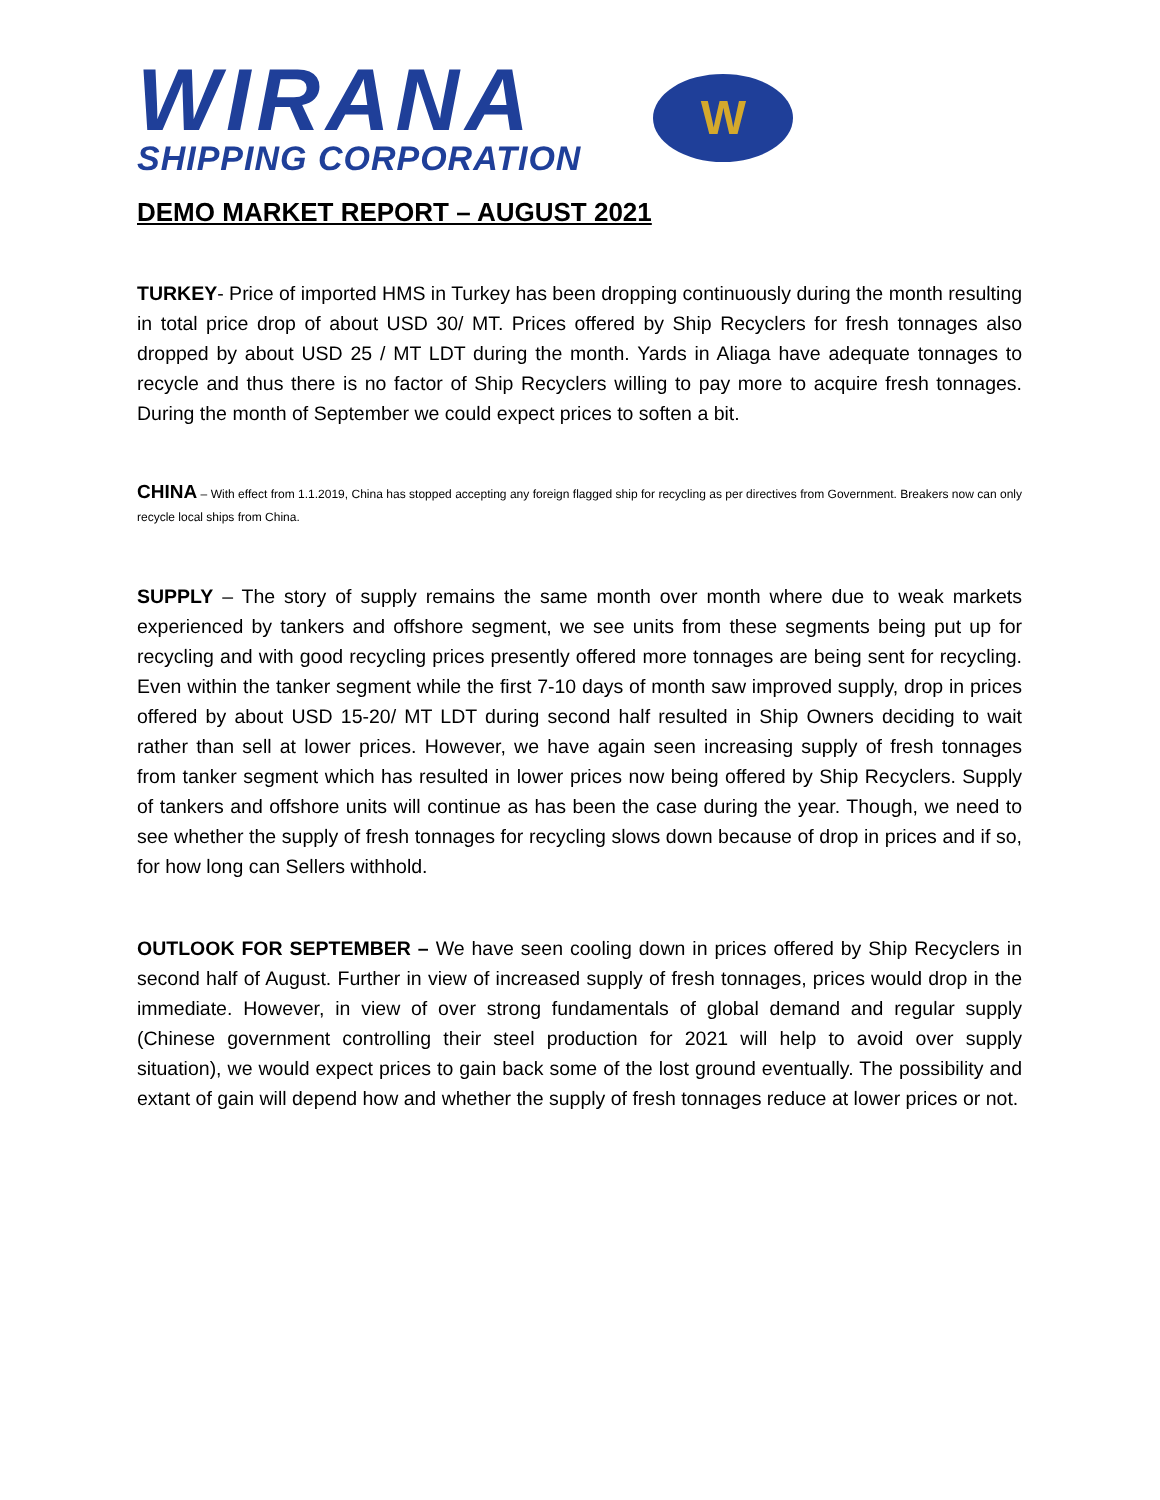WIRANA
SHIPPING CORPORATION
W
DEMO MARKET REPORT – AUGUST 2021
TURKEY- Price of imported HMS in Turkey has been dropping continuously during the month resulting in total price drop of about USD 30/ MT. Prices offered by Ship Recyclers for fresh tonnages also dropped by about USD 25 / MT LDT during the month. Yards in Aliaga have adequate tonnages to recycle and thus there is no factor of Ship Recyclers willing to pay more to acquire fresh tonnages. During the month of September we could expect prices to soften a bit.
CHINA – With effect from 1.1.2019, China has stopped accepting any foreign flagged ship for recycling as per directives from Government. Breakers now can only recycle local ships from China.
SUPPLY – The story of supply remains the same month over month where due to weak markets experienced by tankers and offshore segment, we see units from these segments being put up for recycling and with good recycling prices presently offered more tonnages are being sent for recycling. Even within the tanker segment while the first 7-10 days of month saw improved supply, drop in prices offered by about USD 15-20/ MT LDT during second half resulted in Ship Owners deciding to wait rather than sell at lower prices. However, we have again seen increasing supply of fresh tonnages from tanker segment which has resulted in lower prices now being offered by Ship Recyclers. Supply of tankers and offshore units will continue as has been the case during the year. Though, we need to see whether the supply of fresh tonnages for recycling slows down because of drop in prices and if so, for how long can Sellers withhold.
OUTLOOK FOR SEPTEMBER – We have seen cooling down in prices offered by Ship Recyclers in second half of August. Further in view of increased supply of fresh tonnages, prices would drop in the immediate. However, in view of over strong fundamentals of global demand and regular supply (Chinese government controlling their steel production for 2021 will help to avoid over supply situation), we would expect prices to gain back some of the lost ground eventually. The possibility and extant of gain will depend how and whether the supply of fresh tonnages reduce at lower prices or not.